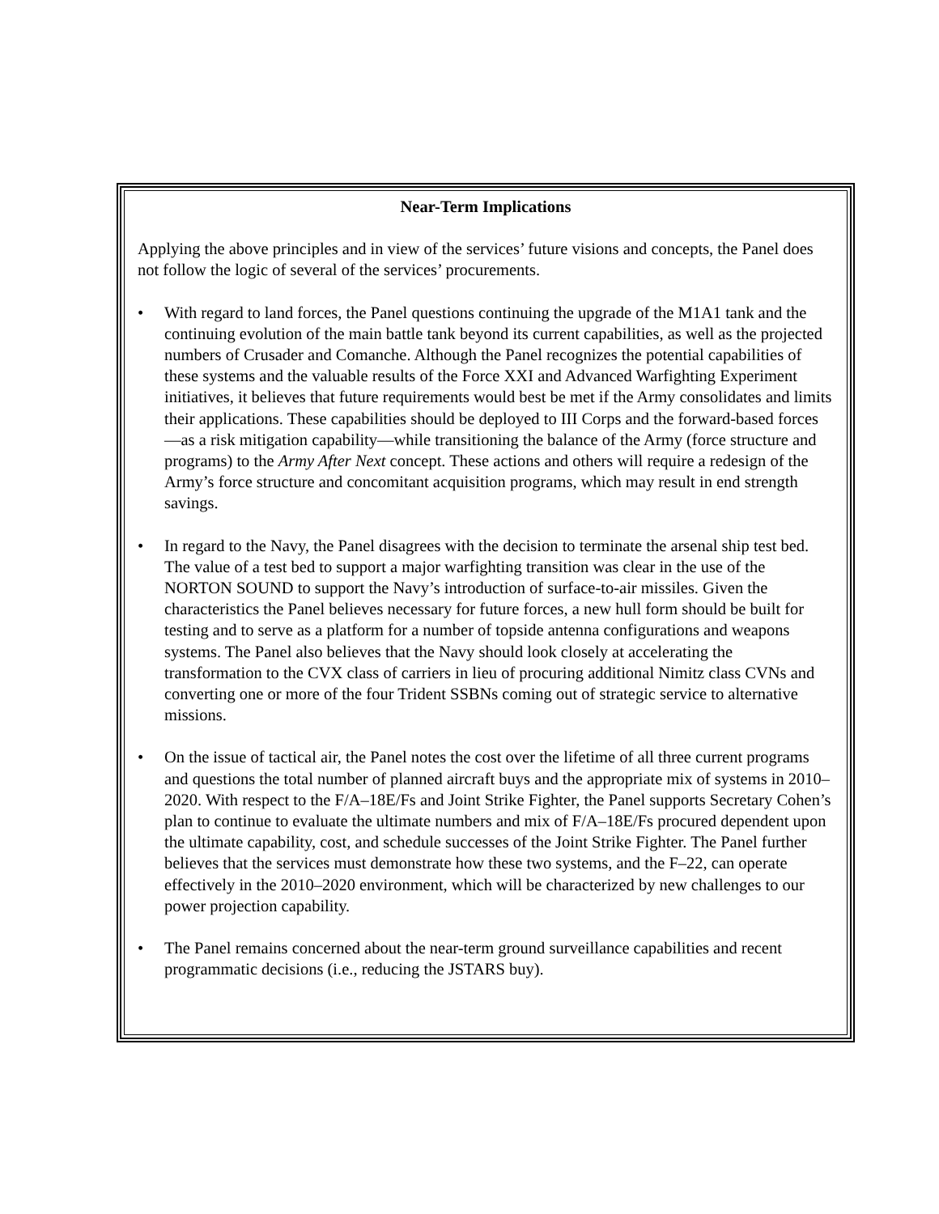Near-Term Implications
Applying the above principles and in view of the services’ future visions and concepts, the Panel does not follow the logic of several of the services’ procurements.
• With regard to land forces, the Panel questions continuing the upgrade of the M1A1 tank and the continuing evolution of the main battle tank beyond its current capabilities, as well as the projected numbers of Crusader and Comanche. Although the Panel recognizes the potential capabilities of these systems and the valuable results of the Force XXI and Advanced Warfighting Experiment initiatives, it believes that future requirements would best be met if the Army consolidates and limits their applications. These capabilities should be deployed to III Corps and the forward-based forces—as a risk mitigation capability—while transitioning the balance of the Army (force structure and programs) to the Army After Next concept. These actions and others will require a redesign of the Army’s force structure and concomitant acquisition programs, which may result in end strength savings.
• In regard to the Navy, the Panel disagrees with the decision to terminate the arsenal ship test bed. The value of a test bed to support a major warfighting transition was clear in the use of the NORTON SOUND to support the Navy’s introduction of surface-to-air missiles. Given the characteristics the Panel believes necessary for future forces, a new hull form should be built for testing and to serve as a platform for a number of topside antenna configurations and weapons systems. The Panel also believes that the Navy should look closely at accelerating the transformation to the CVX class of carriers in lieu of procuring additional Nimitz class CVNs and converting one or more of the four Trident SSBNs coming out of strategic service to alternative missions.
• On the issue of tactical air, the Panel notes the cost over the lifetime of all three current programs and questions the total number of planned aircraft buys and the appropriate mix of systems in 2010–2020. With respect to the F/A–18E/Fs and Joint Strike Fighter, the Panel supports Secretary Cohen’s plan to continue to evaluate the ultimate numbers and mix of F/A–18E/Fs procured dependent upon the ultimate capability, cost, and schedule successes of the Joint Strike Fighter. The Panel further believes that the services must demonstrate how these two systems, and the F–22, can operate effectively in the 2010–2020 environment, which will be characterized by new challenges to our power projection capability.
• The Panel remains concerned about the near-term ground surveillance capabilities and recent programmatic decisions (i.e., reducing the JSTARS buy).